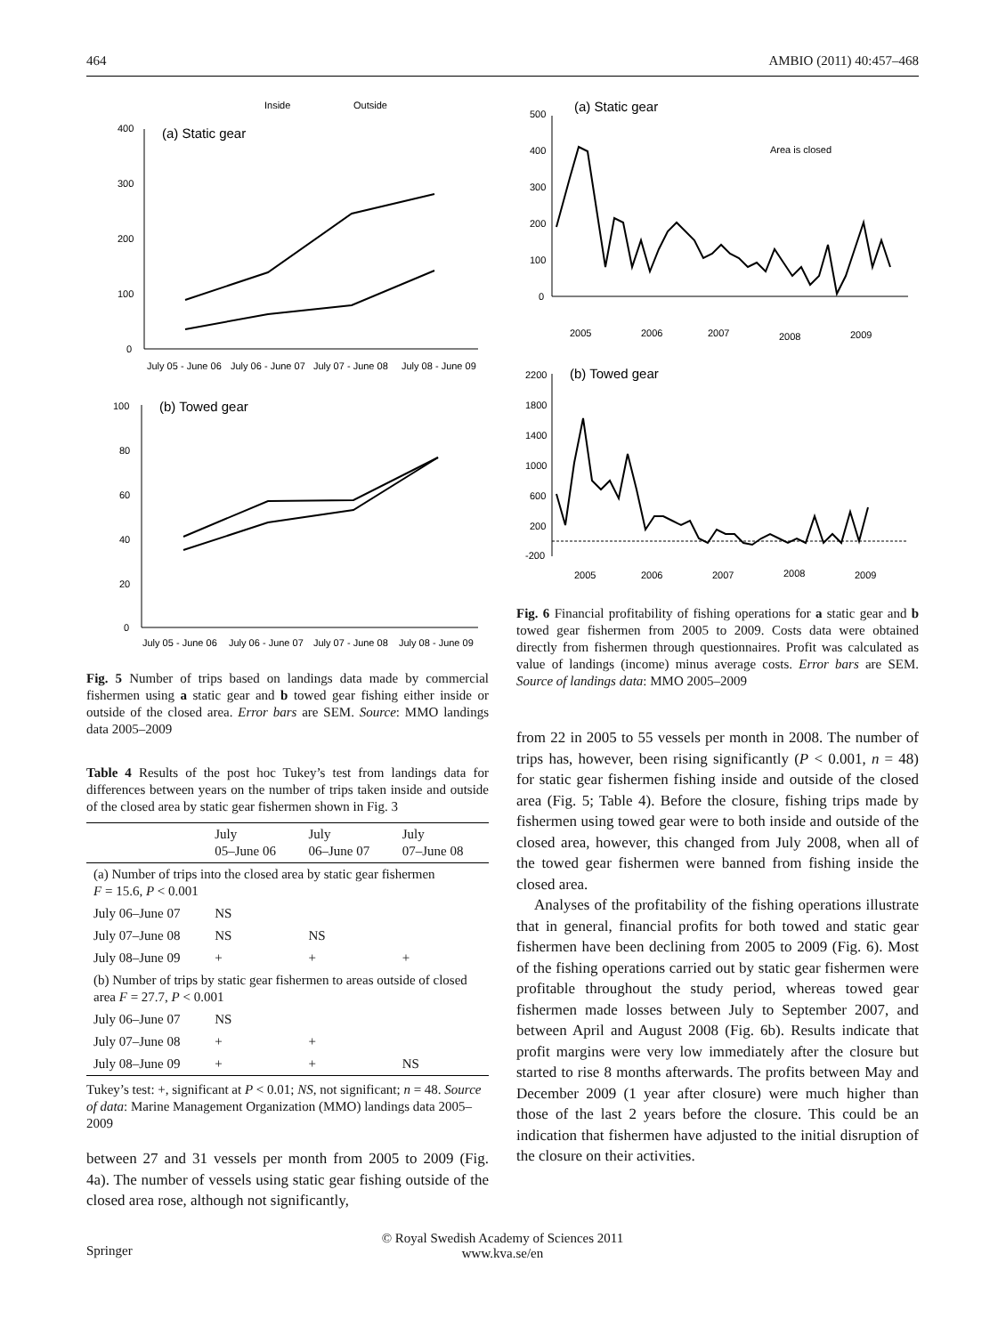464 AMBIO (2011) 40:457–468
Inside
Outside
(a) Static gear
400
300
200
100
0
July 05 - June 06
July 06 - June 07
July 07 - June 08
July 08 - June 09
(b) Towed gear
100
80
60
40
20
0
July 05 - June 06
July 06 - June 07
July 07 - June 08
July 08 - June 09
Fig. 5 Number of trips based on landings data made by commercial fishermen using a static gear and b towed gear fishing either inside or outside of the closed area. Error bars are SEM. Source: MMO landings data 2005–2009
Table 4 Results of the post hoc Tukey’s test from landings data for differences between years on the number of trips taken inside and outside of the closed area by static gear fishermen shown in Fig. 3
| | July 05–June 06 | July 06–June 07 | July 07–June 08 |
| --- | --- | --- | --- |
| (a) Number of trips into the closed area by static gear fishermen F = 15.6, P < 0.001 | | | |
| July 06–June 07 | NS | | |
| July 07–June 08 | NS | NS | |
| July 08–June 09 | + | + | + |
| (b) Number of trips by static gear fishermen to areas outside of closed area F = 27.7, P < 0.001 | | | |
| July 06–June 07 | NS | | |
| July 07–June 08 | + | + | |
| July 08–June 09 | + | + | NS |
Tukey’s test: +, significant at P < 0.01; NS, not significant; n = 48. Source of data: Marine Management Organization (MMO) landings data 2005–2009
between 27 and 31 vessels per month from 2005 to 2009 (Fig. 4a). The number of vessels using static gear fishing outside of the closed area rose, although not significantly,
(a) Static gear
500
400
300
200
100
0
Area is closed
2005
2006
2007
2008
2009
(b) Towed gear
2200
1800
1400
1000
600
200
-200
2005
2006
2007
2008
2009
Fig. 6 Financial profitability of fishing operations for a static gear and b towed gear fishermen from 2005 to 2009. Costs data were obtained directly from fishermen through questionnaires. Profit was calculated as value of landings (income) minus average costs. Error bars are SEM. Source of landings data: MMO 2005–2009
from 22 in 2005 to 55 vessels per month in 2008. The number of trips has, however, been rising significantly (P < 0.001, n = 48) for static gear fishermen fishing inside and outside of the closed area (Fig. 5; Table 4). Before the closure, fishing trips made by fishermen using towed gear were to both inside and outside of the closed area, however, this changed from July 2008, when all of the towed gear fishermen were banned from fishing inside the closed area.
Analyses of the profitability of the fishing operations illustrate that in general, financial profits for both towed and static gear fishermen have been declining from 2005 to 2009 (Fig. 6). Most of the fishing operations carried out by static gear fishermen were profitable throughout the study period, whereas towed gear fishermen made losses between July to September 2007, and between April and August 2008 (Fig. 6b). Results indicate that profit margins were very low immediately after the closure but started to rise 8 months afterwards. The profits between May and December 2009 (1 year after closure) were much higher than those of the last 2 years before the closure. This could be an indication that fishermen have adjusted to the initial disruption of the closure on their activities.
© Royal Swedish Academy of Sciences 2011
www.kva.se/en
Springer